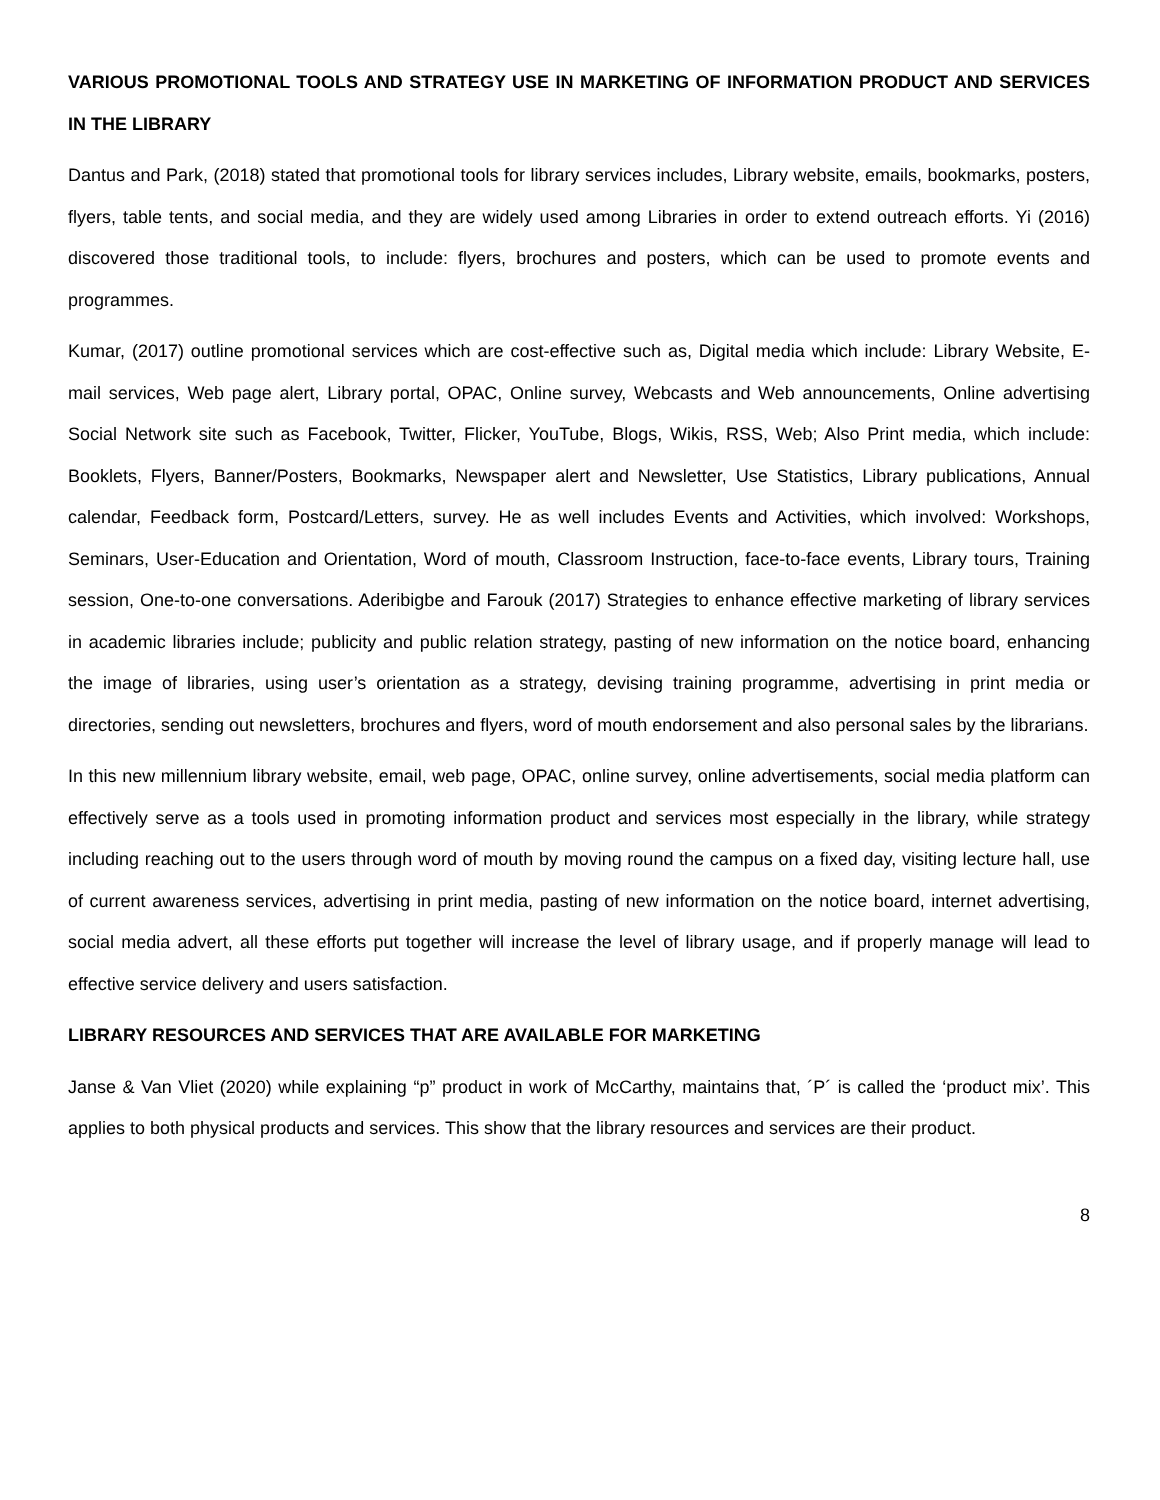VARIOUS PROMOTIONAL TOOLS AND STRATEGY USE IN MARKETING OF INFORMATION PRODUCT AND SERVICES IN THE LIBRARY
Dantus and Park, (2018) stated that promotional tools for library services includes, Library website, emails, bookmarks, posters, flyers, table tents, and social media, and they are widely used among Libraries in order to extend outreach efforts. Yi (2016) discovered those traditional tools, to include: flyers, brochures and posters, which can be used to promote events and programmes.
Kumar, (2017) outline promotional services which are cost-effective such as, Digital media which include: Library Website, E-mail services, Web page alert, Library portal, OPAC, Online survey, Webcasts and Web announcements, Online advertising Social Network site such as Facebook, Twitter, Flicker, YouTube, Blogs, Wikis, RSS, Web; Also Print media, which include: Booklets, Flyers, Banner/Posters, Bookmarks, Newspaper alert and Newsletter, Use Statistics, Library publications, Annual calendar, Feedback form, Postcard/Letters, survey. He as well includes Events and Activities, which involved: Workshops, Seminars, User-Education and Orientation, Word of mouth, Classroom Instruction, face-to-face events, Library tours, Training session, One-to-one conversations. Aderibigbe and Farouk (2017) Strategies to enhance effective marketing of library services in academic libraries include; publicity and public relation strategy, pasting of new information on the notice board, enhancing the image of libraries, using user’s orientation as a strategy, devising training programme, advertising in print media or directories, sending out newsletters, brochures and flyers, word of mouth endorsement and also personal sales by the librarians.
In this new millennium library website, email, web page, OPAC, online survey, online advertisements, social media platform can effectively serve as a tools used in promoting information product and services most especially in the library, while strategy including reaching out to the users through word of mouth by moving round the campus on a fixed day, visiting lecture hall, use of current awareness services, advertising in print media, pasting of new information on the notice board, internet advertising, social media advert, all these efforts put together will increase the level of library usage, and if properly manage will lead to effective service delivery and users satisfaction.
LIBRARY RESOURCES AND SERVICES THAT ARE AVAILABLE FOR MARKETING
Janse & Van Vliet (2020) while explaining “p” product in work of McCarthy, maintains that, ´P´ is called the ‘product mix’. This applies to both physical products and services. This show that the library resources and services are their product.
8